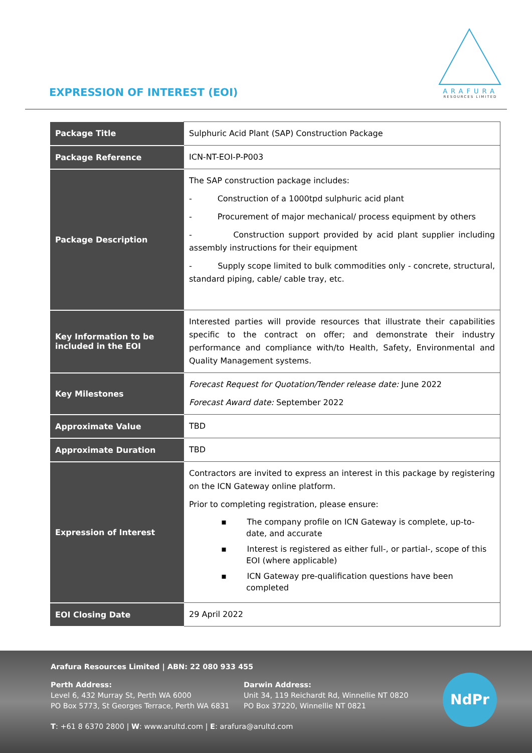EXPRESSION OF INTEREST (EOI)
ARAFURA
RESOURCES LIMITED
| Package Title | Sulphuric Acid Plant (SAP) Construction Package |
| Package Reference | ICN-NT-EOI-P-P003 |
| Package Description | The SAP construction package includes: - Construction of a 1000tpd sulphuric acid plant - Procurement of major mechanical/ process equipment by others - Construction support provided by acid plant supplier including assembly instructions for their equipment - Supply scope limited to bulk commodities only - concrete, structural, standard piping, cable/ cable tray, etc. |
| Key Information to be included in the EOI | Interested parties will provide resources that illustrate their capabilities specific to the contract on offer; and demonstrate their industry performance and compliance with/to Health, Safety, Environmental and Quality Management systems. |
| Key Milestones | Forecast Request for Quotation/Tender release date: June 2022 Forecast Award date: September 2022 |
| Approximate Value | TBD |
| Approximate Duration | TBD |
| Expression of Interest | Contractors are invited to express an interest in this package by registering on the ICN Gateway online platform. Prior to completing registration, please ensure: ▪ The company profile on ICN Gateway is complete, up-to-date, and accurate ▪ Interest is registered as either full-, or partial-, scope of this EOI (where applicable) ▪ ICN Gateway pre-qualification questions have been completed |
| EOI Closing Date | 29 April 2022 |
Arafura Resources Limited | ABN: 22 080 933 455
Perth Address:
Level 6, 432 Murray St, Perth WA 6000
PO Box 5773, St Georges Terrace, Perth WA 6831
Darwin Address:
Unit 34, 119 Reichardt Rd, Winnellie NT 0820
PO Box 37220, Winnellie NT 0821
T: +61 8 6370 2800 | W: www.arultd.com | E: arafura@arultd.com
NdPr